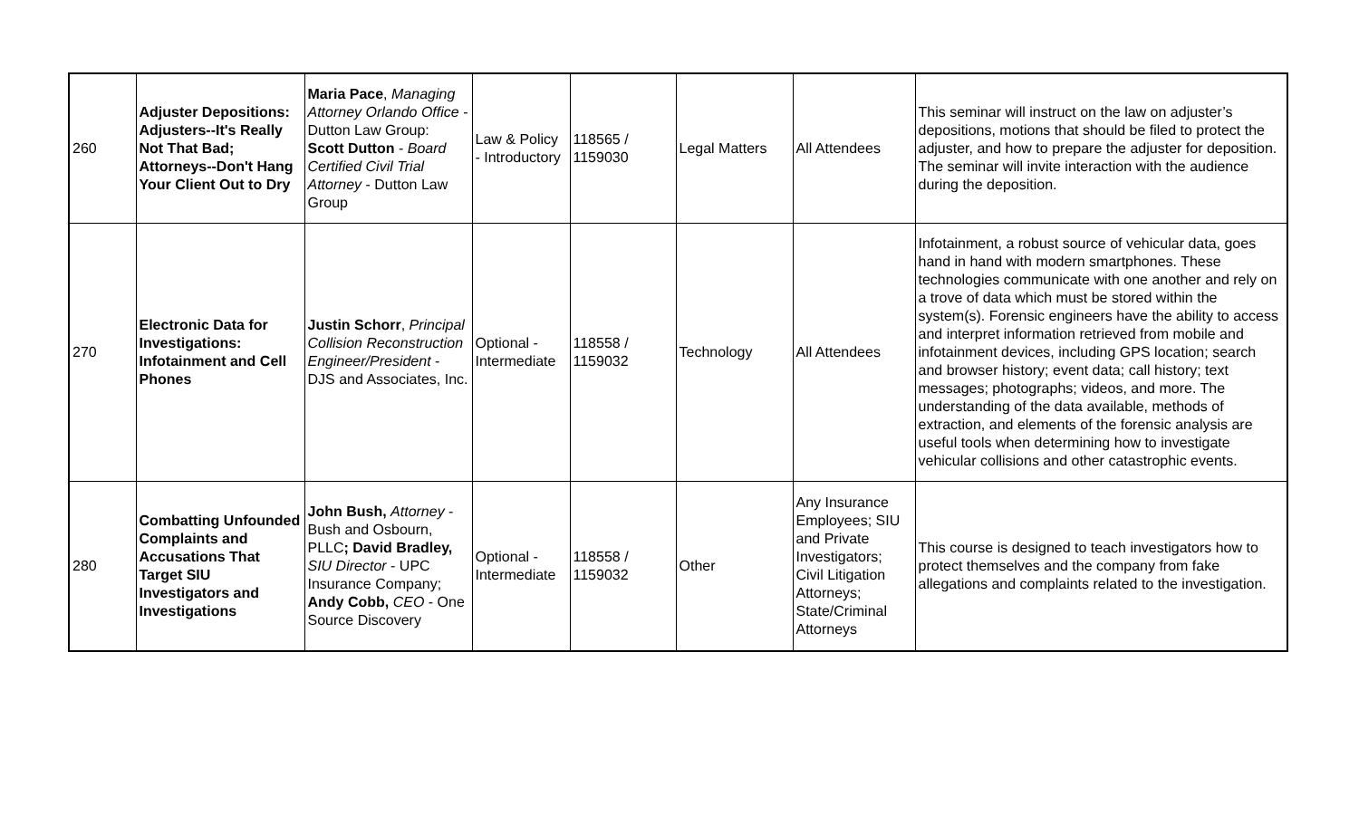| 260 | Adjuster Depositions: Adjusters--It's Really Not That Bad; Attorneys--Don't Hang Your Client Out to Dry | Maria Pace , Managing Attorney Orlando Office - Dutton Law Group: Scott Dutton - Board Certified Civil Trial Attorney - Dutton Law Group | Law & Policy - Introductory | 118565 / 1159030 | Legal Matters | All Attendees | This seminar will instruct on the law on adjuster’s depositions, motions that should be filed to protect the adjuster, and how to prepare the adjuster for deposition. The seminar will invite interaction with the audience during the deposition. |
| 270 | Electronic Data for Investigations: Infotainment and Cell Phones | Justin Schorr , Principal Collision Reconstruction Engineer/President - DJS and Associates, Inc. | Optional - Intermediate | 118558 / 1159032 | Technology | All Attendees | Infotainment, a robust source of vehicular data, goes hand in hand with modern smartphones. These technologies communicate with one another and rely on a trove of data which must be stored within the system(s). Forensic engineers have the ability to access and interpret information retrieved from mobile and infotainment devices, including GPS location; search and browser history; event data; call history; text messages; photographs; videos, and more. The understanding of the data available, methods of extraction, and elements of the forensic analysis are useful tools when determining how to investigate vehicular collisions and other catastrophic events. |
| 280 | Combatting Unfounded Complaints and Accusations That Target SIU Investigators and Investigations | John Bush, Attorney - Bush and Osbourn, PLLC ; David Bradley, SIU Director - UPC Insurance Company; Andy Cobb, CEO - One Source Discovery | Optional - Intermediate | 118558 / 1159032 | Other | Any Insurance Employees; SIU and Private Investigators; Civil Litigation Attorneys; State/Criminal Attorneys | This course is designed to teach investigators how to protect themselves and the company from fake allegations and complaints related to the investigation. |